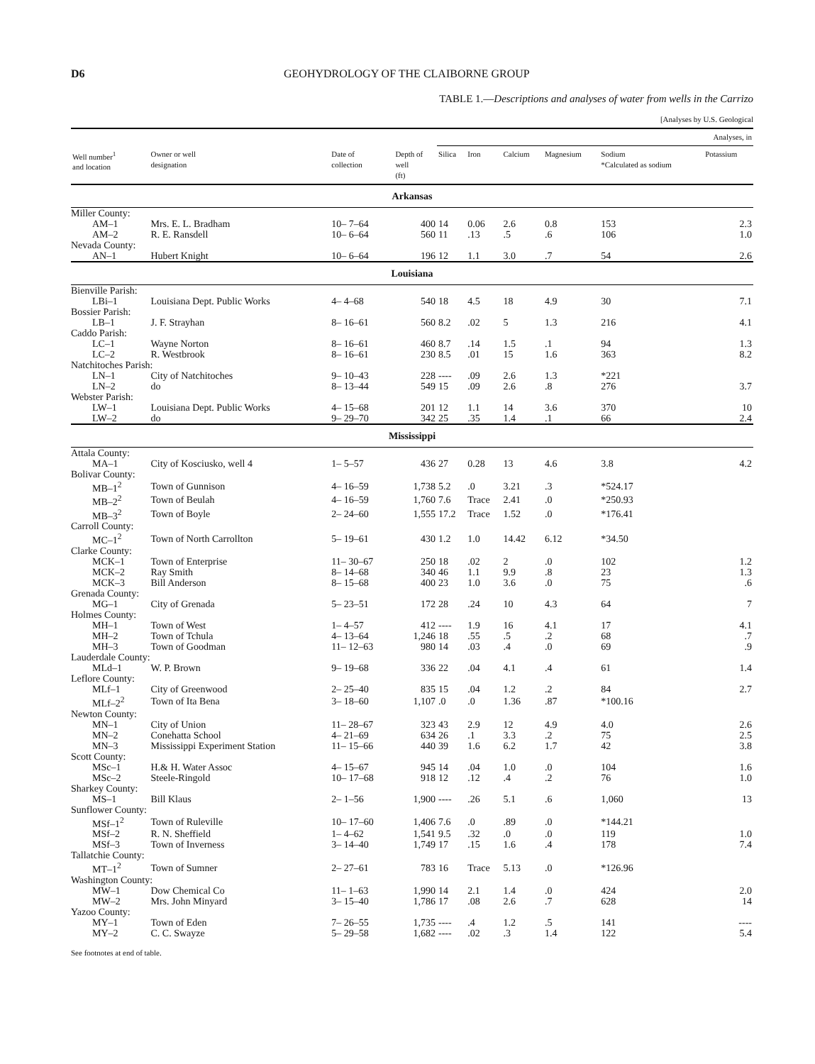D6 GEOHYDROLOGY OF THE CLAIBORNE GROUP
TABLE 1.—Descriptions and analyses of water from wells in the Carrizo
[Analyses by U.S. Geological
| | | | | Analyses, in | | | | | |
| --- | --- | --- | --- | --- | --- | --- | --- | --- | --- |
| Well number<sup>1</sup> and location | Owner or well designation | Date of collection | Depth of well (ft) | Silica | Iron | Calcium | Magnesium | Sodium *Calculated as sodium | Potassium |
| Arkansas | | | | | | | | | |
| Miller County: | | | | | | | | | |
| AM–1 | Mrs. E. L. Bradham | 10– 7–64 | 400 | 14 | 0.06 | 2.6 | 0.8 | 153 | 2.3 |
| AM–2 | R. E. Ransdell | 10– 6–64 | 560 | 11 | .13 | .5 | .6 | 106 | 1.0 |
| Nevada County: | | | | | | | | | |
| AN–1 | Hubert Knight | 10– 6–64 | 196 | 12 | 1.1 | 3.0 | .7 | 54 | 2.6 |
| Louisiana | | | | | | | | | |
| Bienville Parish: | | | | | | | | | |
| LBi–1 | Louisiana Dept. Public Works | 4– 4–68 | 540 | 18 | 4.5 | 18 | 4.9 | 30 | 7.1 |
| Bossier Parish: | | | | | | | | | |
| LB–1 | J. F. Strayhan | 8– 16–61 | 560 | 8.2 | .02 | 5 | 1.3 | 216 | 4.1 |
| Caddo Parish: | | | | | | | | | |
| LC–1 | Wayne Norton | 8– 16–61 | 460 | 8.7 | .14 | 1.5 | .1 | 94 | 1.3 |
| LC–2 | R. Westbrook | 8– 16–61 | 230 | 8.5 | .01 | 15 | 1.6 | 363 | 8.2 |
| Natchitoches Parish: | | | | | | | | | |
| LN–1 | City of Natchitoches | 9– 10–43 | 228 | ---- | .09 | 2.6 | 1.3 | *221 | |
| LN–2 | do | 8– 13–44 | 549 | 15 | .09 | 2.6 | .8 | 276 | 3.7 |
| Webster Parish: | | | | | | | | | |
| LW–1 | Louisiana Dept. Public Works | 4– 15–68 | 201 | 12 | 1.1 | 14 | 3.6 | 370 | 10 |
| LW–2 | do | 9– 29–70 | 342 | 25 | .35 | 1.4 | .1 | 66 | 2.4 |
| Mississippi | | | | | | | | | |
| Attala County: | | | | | | | | | |
| MA–1 | City of Kosciusko, well 4 | 1– 5–57 | 436 | 27 | 0.28 | 13 | 4.6 | 3.8 | 4.2 |
| Bolivar County: | | | | | | | | | |
| MB–1<sup>2</sup> | Town of Gunnison | 4– 16–59 | 1,738 | 5.2 | .0 | 3.21 | .3 | *524.17 | |
| MB–2<sup>2</sup> | Town of Beulah | 4– 16–59 | 1,760 | 7.6 | Trace | 2.41 | .0 | *250.93 | |
| MB–3<sup>2</sup> | Town of Boyle | 2– 24–60 | 1,555 | 17.2 | Trace | 1.52 | .0 | *176.41 | |
| Carroll County: | | | | | | | | | |
| MC–1<sup>2</sup> | Town of North Carrollton | 5– 19–61 | 430 | 1.2 | 1.0 | 14.42 | 6.12 | *34.50 | |
| Clarke County: | | | | | | | | | |
| MCK–1 | Town of Enterprise | 11– 30–67 | 250 | 18 | .02 | 2 | .0 | 102 | 1.2 |
| MCK–2 | Ray Smith | 8– 14–68 | 340 | 46 | 1.1 | 9.9 | .8 | 23 | 1.3 |
| MCK–3 | Bill Anderson | 8– 15–68 | 400 | 23 | 1.0 | 3.6 | .0 | 75 | .6 |
| Grenada County: | | | | | | | | | |
| MG–1 | City of Grenada | 5– 23–51 | 172 | 28 | .24 | 10 | 4.3 | 64 | 7 |
| Holmes County: | | | | | | | | | |
| MH–1 | Town of West | 1– 4–57 | 412 | ---- | 1.9 | 16 | 4.1 | 17 | 4.1 |
| MH–2 | Town of Tchula | 4– 13–64 | 1,246 | 18 | .55 | .5 | .2 | 68 | .7 |
| MH–3 | Town of Goodman | 11– 12–63 | 980 | 14 | .03 | .4 | .0 | 69 | .9 |
| Lauderdale County: | | | | | | | | | |
| MLd–1 | W. P. Brown | 9– 19–68 | 336 | 22 | .04 | 4.1 | .4 | 61 | 1.4 |
| Leflore County: | | | | | | | | | |
| MLf–1 | City of Greenwood | 2– 25–40 | 835 | 15 | .04 | 1.2 | .2 | 84 | 2.7 |
| MLf–2<sup>2</sup> | Town of Ita Bena | 3– 18–60 | 1,107 | .0 | .0 | 1.36 | .87 | *100.16 | |
| Newton County: | | | | | | | | | |
| MN–1 | City of Union | 11– 28–67 | 323 | 43 | 2.9 | 12 | 4.9 | 4.0 | 2.6 |
| MN–2 | Conehatta School | 4– 21–69 | 634 | 26 | .1 | 3.3 | .2 | 75 | 2.5 |
| MN–3 | Mississippi Experiment Station | 11– 15–66 | 440 | 39 | 1.6 | 6.2 | 1.7 | 42 | 3.8 |
| Scott County: | | | | | | | | | |
| MSc–1 | H.& H. Water Assoc | 4– 15–67 | 945 | 14 | .04 | 1.0 | .0 | 104 | 1.6 |
| MSc–2 | Steele-Ringold | 10– 17–68 | 918 | 12 | .12 | .4 | .2 | 76 | 1.0 |
| Sharkey County: | | | | | | | | | |
| MS–1 | Bill Klaus | 2– 1–56 | 1,900 | ---- | .26 | 5.1 | .6 | 1,060 | 13 |
| Sunflower County: | | | | | | | | | |
| MSf–1<sup>2</sup> | Town of Ruleville | 10– 17–60 | 1,406 | 7.6 | .0 | .89 | .0 | *144.21 | |
| MSf–2 | R. N. Sheffield | 1– 4–62 | 1,541 | 9.5 | .32 | .0 | .0 | 119 | 1.0 |
| MSf–3 | Town of Inverness | 3– 14–40 | 1,749 | 17 | .15 | 1.6 | .4 | 178 | 7.4 |
| Tallatchie County: | | | | | | | | | |
| MT–1<sup>2</sup> | Town of Sumner | 2– 27–61 | 783 | 16 | Trace | 5.13 | .0 | *126.96 | |
| Washington County: | | | | | | | | | |
| MW–1 | Dow Chemical Co | 11– 1–63 | 1,990 | 14 | 2.1 | 1.4 | .0 | 424 | 2.0 |
| MW–2 | Mrs. John Minyard | 3– 15–40 | 1,786 | 17 | .08 | 2.6 | .7 | 628 | 14 |
| Yazoo County: | | | | | | | | | |
| MY–1 | Town of Eden | 7– 26–55 | 1,735 | ---- | .4 | 1.2 | .5 | 141 | ---- |
| MY–2 | C. C. Swayze | 5– 29–58 | 1,682 | ---- | .02 | .3 | 1.4 | 122 | 5.4 |
See footnotes at end of table.